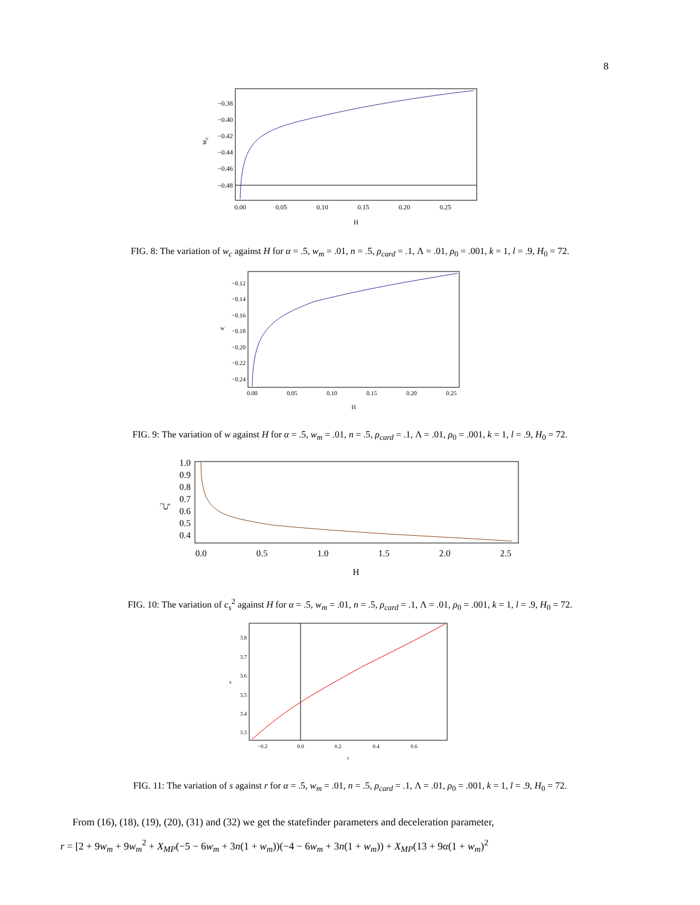8
−0.38
−0.40
−0.42
−0.44
−0.46
−0.48
0.00
0.05
0.10
0.15
0.20
0.25
H
wc
FIG. 8: The variation of w<sub>c</sub> against H for α = .5, w<sub>m</sub> = .01, n = .5, ρ<sub>card</sub> = .1, Λ = .01, ρ<sub>0</sub> = .001, k = 1, l = .9, H<sub>0</sub> = 72.
−0.12
−0.14
−0.16
−0.18
−0.20
−0.22
−0.24
0.00
0.05
0.10
0.15
0.20
0.25
H
w
FIG. 9: The variation of w against H for α = .5, w<sub>m</sub> = .01, n = .5, ρ<sub>card</sub> = .1, Λ = .01, ρ<sub>0</sub> = .001, k = 1, l = .9, H<sub>0</sub> = 72.
1.0
0.9
0.8
0.7
0.6
0.5
0.4
0.0
0.5
1.0
1.5
2.0
2.5
H
c2s
FIG. 10: The variation of c<sub>s</sub><sup>2</sup> against H for α = .5, w<sub>m</sub> = .01, n = .5, ρ<sub>card</sub> = .1, Λ = .01, ρ<sub>0</sub> = .001, k = 1, l = .9, H<sub>0</sub> = 72.
3.8
3.7
3.6
3.5
3.4
3.3
−0.2
0.0
0.2
0.4
0.6
r
s
FIG. 11: The variation of s against r for α = .5, w<sub>m</sub> = .01, n = .5, ρ<sub>card</sub> = .1, Λ = .01, ρ<sub>0</sub> = .001, k = 1, l = .9, H<sub>0</sub> = 72.
From (16), (18), (19), (20), (31) and (32) we get the statefinder parameters and deceleration parameter,
r = [2 + 9w<sub>m</sub> + 9w<sub>m</sub><sup>2</sup> + X<sub>MP</sub>(−5 − 6w<sub>m</sub> + 3n(1 + w<sub>m</sub>))(−4 − 6w<sub>m</sub> + 3n(1 + w<sub>m</sub>)) + X<sub>MP</sub>(13 + 9α(1 + w<sub>m</sub>)<sup>2</sup>